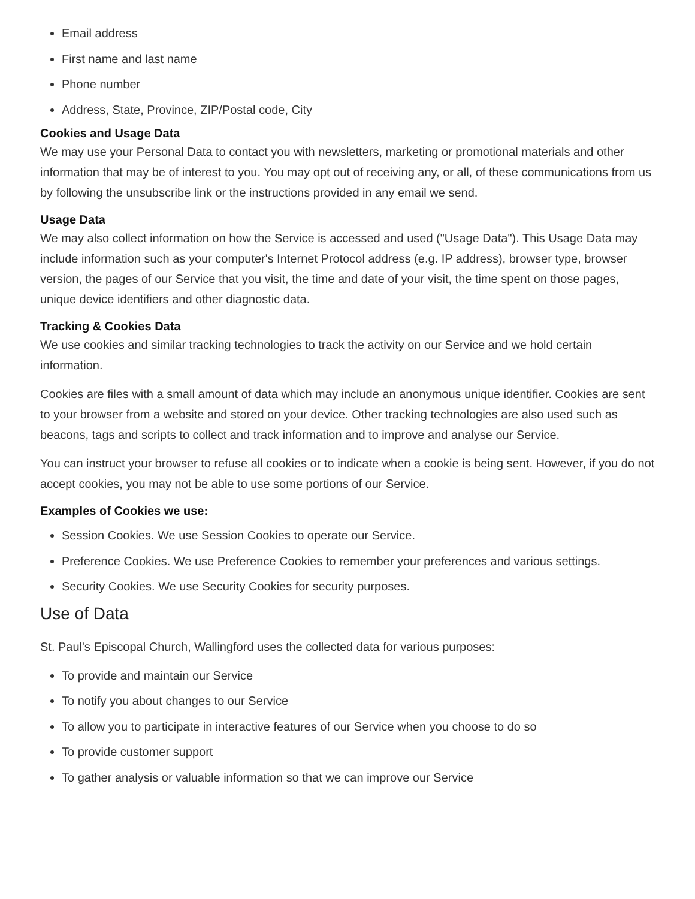Email address
First name and last name
Phone number
Address, State, Province, ZIP/Postal code, City
Cookies and Usage Data
We may use your Personal Data to contact you with newsletters, marketing or promotional materials and other information that may be of interest to you. You may opt out of receiving any, or all, of these communications from us by following the unsubscribe link or the instructions provided in any email we send.
Usage Data
We may also collect information on how the Service is accessed and used ("Usage Data"). This Usage Data may include information such as your computer's Internet Protocol address (e.g. IP address), browser type, browser version, the pages of our Service that you visit, the time and date of your visit, the time spent on those pages, unique device identifiers and other diagnostic data.
Tracking & Cookies Data
We use cookies and similar tracking technologies to track the activity on our Service and we hold certain information.
Cookies are files with a small amount of data which may include an anonymous unique identifier. Cookies are sent to your browser from a website and stored on your device. Other tracking technologies are also used such as beacons, tags and scripts to collect and track information and to improve and analyse our Service.
You can instruct your browser to refuse all cookies or to indicate when a cookie is being sent. However, if you do not accept cookies, you may not be able to use some portions of our Service.
Examples of Cookies we use:
Session Cookies. We use Session Cookies to operate our Service.
Preference Cookies. We use Preference Cookies to remember your preferences and various settings.
Security Cookies. We use Security Cookies for security purposes.
Use of Data
St. Paul's Episcopal Church, Wallingford uses the collected data for various purposes:
To provide and maintain our Service
To notify you about changes to our Service
To allow you to participate in interactive features of our Service when you choose to do so
To provide customer support
To gather analysis or valuable information so that we can improve our Service